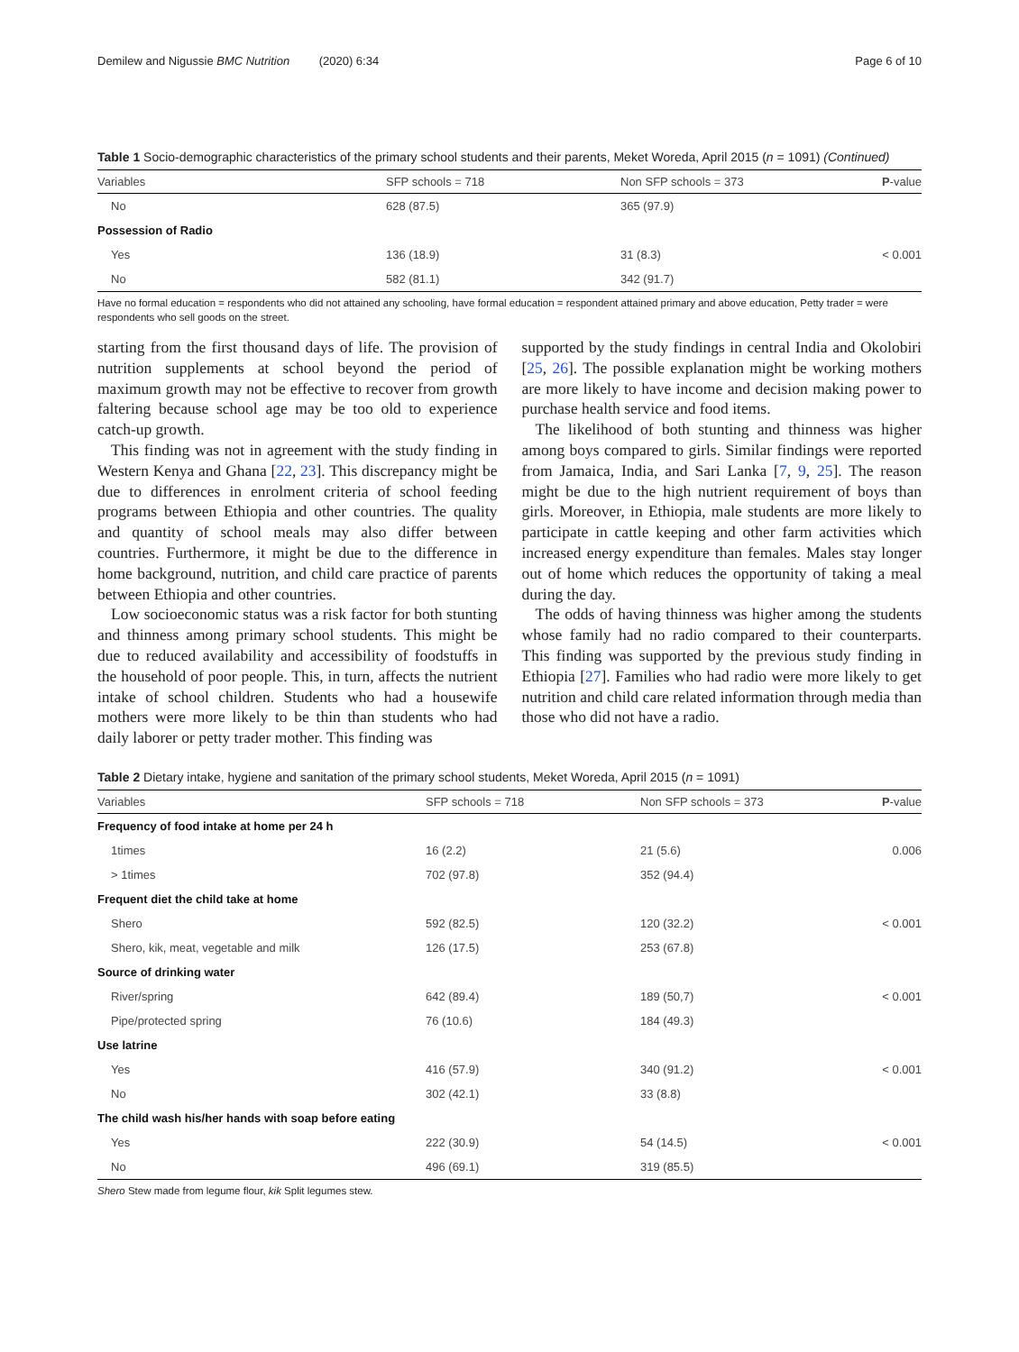Demilew and Nigussie BMC Nutrition (2020) 6:34 Page 6 of 10
Table 1 Socio-demographic characteristics of the primary school students and their parents, Meket Woreda, April 2015 (n = 1091) (Continued)
| Variables | SFP schools = 718 | Non SFP schools = 373 | P -value |
| --- | --- | --- | --- |
| No | 628 (87.5) | 365 (97.9) | |
| Possession of Radio | | | |
| Yes | 136 (18.9) | 31 (8.3) | < 0.001 |
| No | 582 (81.1) | 342 (91.7) | |
Have no formal education = respondents who did not attained any schooling, have formal education = respondent attained primary and above education, Petty trader = were respondents who sell goods on the street.
starting from the first thousand days of life. The provision of nutrition supplements at school beyond the period of maximum growth may not be effective to recover from growth faltering because school age may be too old to experience catch-up growth.
This finding was not in agreement with the study finding in Western Kenya and Ghana [22, 23]. This discrepancy might be due to differences in enrolment criteria of school feeding programs between Ethiopia and other countries. The quality and quantity of school meals may also differ between countries. Furthermore, it might be due to the difference in home background, nutrition, and child care practice of parents between Ethiopia and other countries.
Low socioeconomic status was a risk factor for both stunting and thinness among primary school students. This might be due to reduced availability and accessibility of foodstuffs in the household of poor people. This, in turn, affects the nutrient intake of school children. Students who had a housewife mothers were more likely to be thin than students who had daily laborer or petty trader mother. This finding was
supported by the study findings in central India and Okolobiri [25, 26]. The possible explanation might be working mothers are more likely to have income and decision making power to purchase health service and food items.
The likelihood of both stunting and thinness was higher among boys compared to girls. Similar findings were reported from Jamaica, India, and Sari Lanka [7, 9, 25]. The reason might be due to the high nutrient requirement of boys than girls. Moreover, in Ethiopia, male students are more likely to participate in cattle keeping and other farm activities which increased energy expenditure than females. Males stay longer out of home which reduces the opportunity of taking a meal during the day.
The odds of having thinness was higher among the students whose family had no radio compared to their counterparts. This finding was supported by the previous study finding in Ethiopia [27]. Families who had radio were more likely to get nutrition and child care related information through media than those who did not have a radio.
Table 2 Dietary intake, hygiene and sanitation of the primary school students, Meket Woreda, April 2015 (n = 1091)
| Variables | SFP schools = 718 | Non SFP schools = 373 | P -value |
| --- | --- | --- | --- |
| Frequency of food intake at home per 24 h | | | |
| 1times | 16 (2.2) | 21 (5.6) | 0.006 |
| > 1times | 702 (97.8) | 352 (94.4) | |
| Frequent diet the child take at home | | | |
| Shero | 592 (82.5) | 120 (32.2) | < 0.001 |
| Shero, kik, meat, vegetable and milk | 126 (17.5) | 253 (67.8) | |
| Source of drinking water | | | |
| River/spring | 642 (89.4) | 189 (50,7) | < 0.001 |
| Pipe/protected spring | 76 (10.6) | 184 (49.3) | |
| Use latrine | | | |
| Yes | 416 (57.9) | 340 (91.2) | < 0.001 |
| No | 302 (42.1) | 33 (8.8) | |
| The child wash his/her hands with soap before eating | | | |
| Yes | 222 (30.9) | 54 (14.5) | < 0.001 |
| No | 496 (69.1) | 319 (85.5) | |
Shero Stew made from legume flour, kik Split legumes stew.